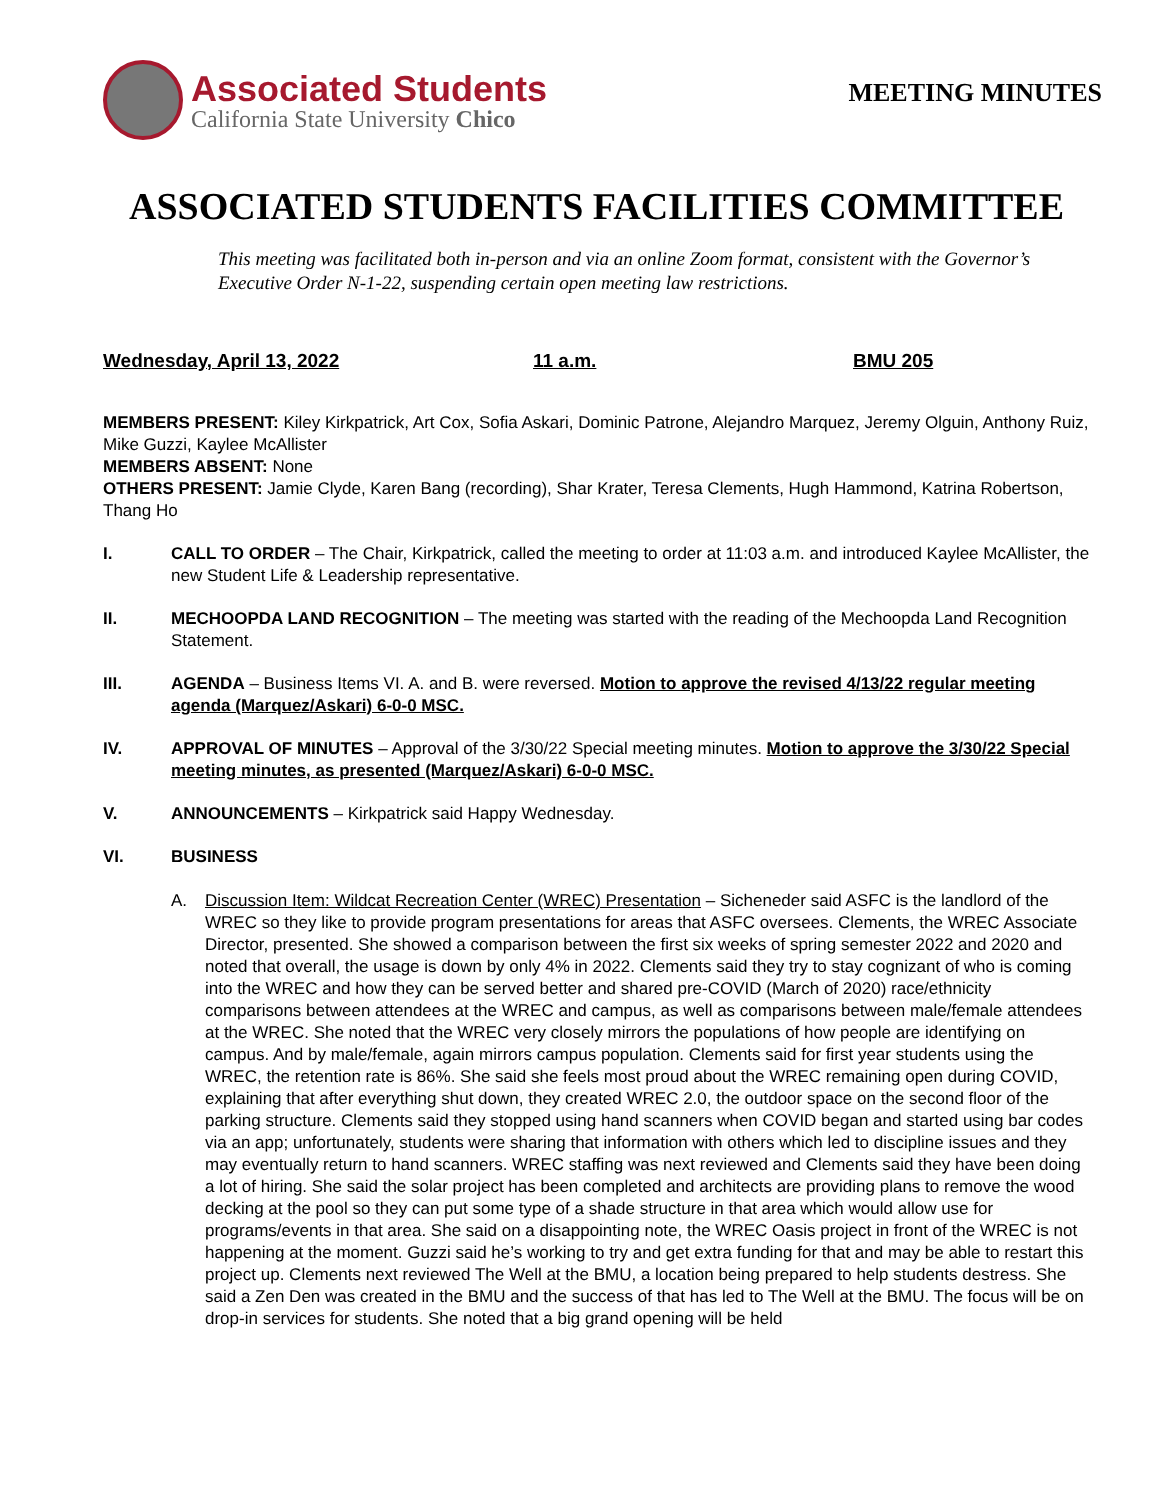Associated Students
California State University Chico
MEETING MINUTES
ASSOCIATED STUDENTS FACILITIES COMMITTEE
This meeting was facilitated both in-person and via an online Zoom format, consistent with the Governor’s Executive Order N-1-22, suspending certain open meeting law restrictions.
Wednesday, April 13, 2022 11 a.m. BMU 205
MEMBERS PRESENT: Kiley Kirkpatrick, Art Cox, Sofia Askari, Dominic Patrone, Alejandro Marquez, Jeremy Olguin, Anthony Ruiz, Mike Guzzi, Kaylee McAllister
MEMBERS ABSENT: None
OTHERS PRESENT: Jamie Clyde, Karen Bang (recording), Shar Krater, Teresa Clements, Hugh Hammond, Katrina Robertson, Thang Ho
I. CALL TO ORDER – The Chair, Kirkpatrick, called the meeting to order at 11:03 a.m. and introduced Kaylee McAllister, the new Student Life & Leadership representative.
II. MECHOOPDA LAND RECOGNITION – The meeting was started with the reading of the Mechoopda Land Recognition Statement.
III. AGENDA – Business Items VI. A. and B. were reversed. Motion to approve the revised 4/13/22 regular meeting agenda (Marquez/Askari) 6-0-0 MSC.
IV. APPROVAL OF MINUTES – Approval of the 3/30/22 Special meeting minutes. Motion to approve the 3/30/22 Special meeting minutes, as presented (Marquez/Askari) 6-0-0 MSC.
V. ANNOUNCEMENTS – Kirkpatrick said Happy Wednesday.
VI. BUSINESS
A. Discussion Item: Wildcat Recreation Center (WREC) Presentation – Sicheneder said ASFC is the landlord of the WREC so they like to provide program presentations for areas that ASFC oversees. Clements, the WREC Associate Director, presented. She showed a comparison between the first six weeks of spring semester 2022 and 2020 and noted that overall, the usage is down by only 4% in 2022. Clements said they try to stay cognizant of who is coming into the WREC and how they can be served better and shared pre-COVID (March of 2020) race/ethnicity comparisons between attendees at the WREC and campus, as well as comparisons between male/female attendees at the WREC. She noted that the WREC very closely mirrors the populations of how people are identifying on campus. And by male/female, again mirrors campus population. Clements said for first year students using the WREC, the retention rate is 86%. She said she feels most proud about the WREC remaining open during COVID, explaining that after everything shut down, they created WREC 2.0, the outdoor space on the second floor of the parking structure. Clements said they stopped using hand scanners when COVID began and started using bar codes via an app; unfortunately, students were sharing that information with others which led to discipline issues and they may eventually return to hand scanners. WREC staffing was next reviewed and Clements said they have been doing a lot of hiring. She said the solar project has been completed and architects are providing plans to remove the wood decking at the pool so they can put some type of a shade structure in that area which would allow use for programs/events in that area. She said on a disappointing note, the WREC Oasis project in front of the WREC is not happening at the moment. Guzzi said he’s working to try and get extra funding for that and may be able to restart this project up. Clements next reviewed The Well at the BMU, a location being prepared to help students destress. She said a Zen Den was created in the BMU and the success of that has led to The Well at the BMU. The focus will be on drop-in services for students. She noted that a big grand opening will be held